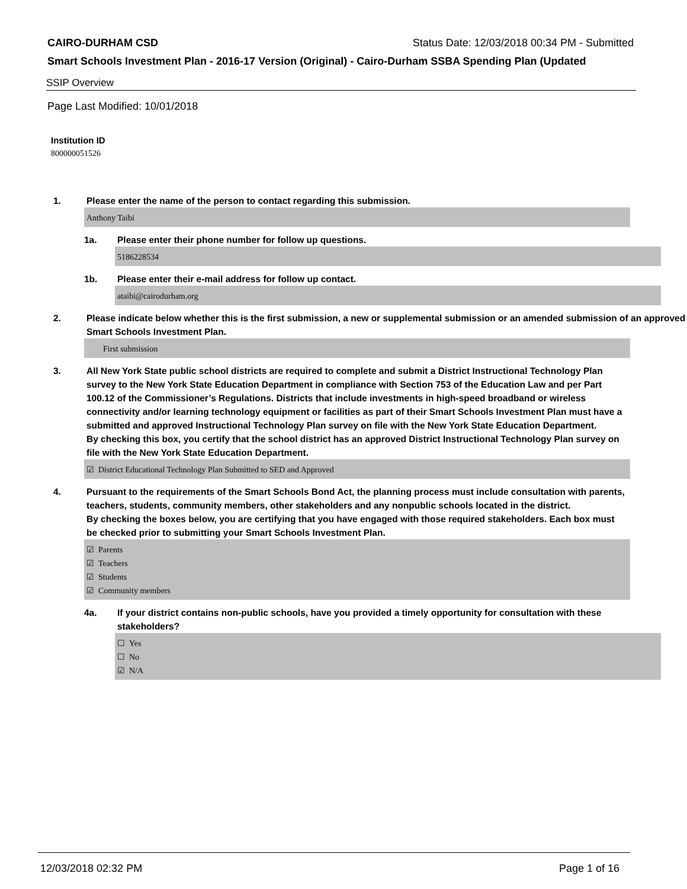CAIRO-DURHAM CSD Status Date: 12/03/2018 00:34 PM - Submitted
Smart Schools Investment Plan - 2016-17 Version (Original) - Cairo-Durham SSBA Spending Plan (Updated
SSIP Overview
Page Last Modified: 10/01/2018
Institution ID
800000051526
1. Please enter the name of the person to contact regarding this submission.
Anthony Taibi
1a. Please enter their phone number for follow up questions.
5186228534
1b. Please enter their e-mail address for follow up contact.
ataibi@cairodurham.org
2. Please indicate below whether this is the first submission, a new or supplemental submission or an amended submission of an approved Smart Schools Investment Plan.
First submission
3. All New York State public school districts are required to complete and submit a District Instructional Technology Plan survey to the New York State Education Department in compliance with Section 753 of the Education Law and per Part 100.12 of the Commissioner’s Regulations. Districts that include investments in high-speed broadband or wireless connectivity and/or learning technology equipment or facilities as part of their Smart Schools Investment Plan must have a submitted and approved Instructional Technology Plan survey on file with the New York State Education Department.
By checking this box, you certify that the school district has an approved District Instructional Technology Plan survey on file with the New York State Education Department.
☑ District Educational Technology Plan Submitted to SED and Approved
4. Pursuant to the requirements of the Smart Schools Bond Act, the planning process must include consultation with parents, teachers, students, community members, other stakeholders and any nonpublic schools located in the district.
By checking the boxes below, you are certifying that you have engaged with those required stakeholders. Each box must be checked prior to submitting your Smart Schools Investment Plan.
☑ Parents
☑ Teachers
☑ Students
☑ Community members
4a. If your district contains non-public schools, have you provided a timely opportunity for consultation with these stakeholders?
☐ Yes
☐ No
☑ N/A
12/03/2018 02:32 PM Page 1 of 16